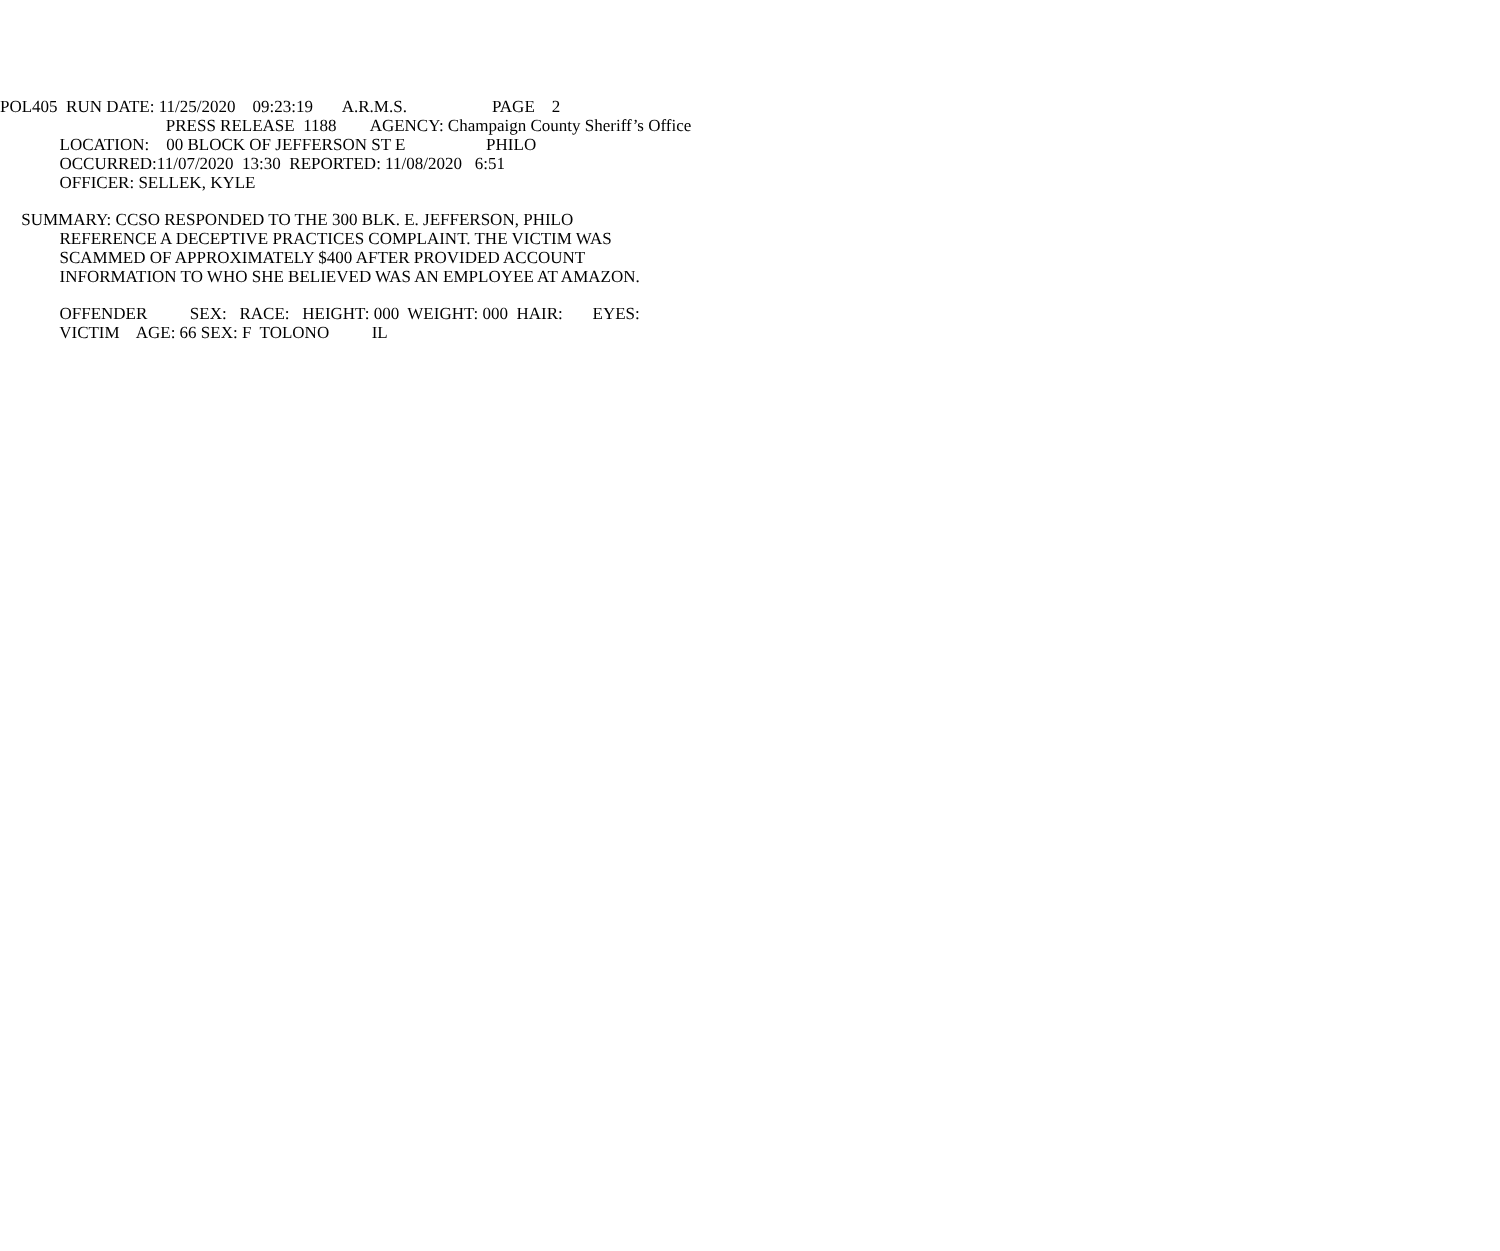POL405 RUN DATE: 11/25/2020 09:23:19 A.R.M.S. PAGE 2
PRESS RELEASE 1188 AGENCY: Champaign County Sheriff’s Office
LOCATION: 00 BLOCK OF JEFFERSON ST E PHILO
OCCURRED:11/07/2020 13:30 REPORTED: 11/08/2020 6:51
OFFICER: SELLEK, KYLE
SUMMARY: CCSO RESPONDED TO THE 300 BLK. E. JEFFERSON, PHILO
REFERENCE A DECEPTIVE PRACTICES COMPLAINT. THE VICTIM WAS
SCAMMED OF APPROXIMATELY $400 AFTER PROVIDED ACCOUNT
INFORMATION TO WHO SHE BELIEVED WAS AN EMPLOYEE AT AMAZON.
OFFENDER SEX: RACE: HEIGHT: 000 WEIGHT: 000 HAIR: EYES:
VICTIM AGE: 66 SEX: F TOLONO IL